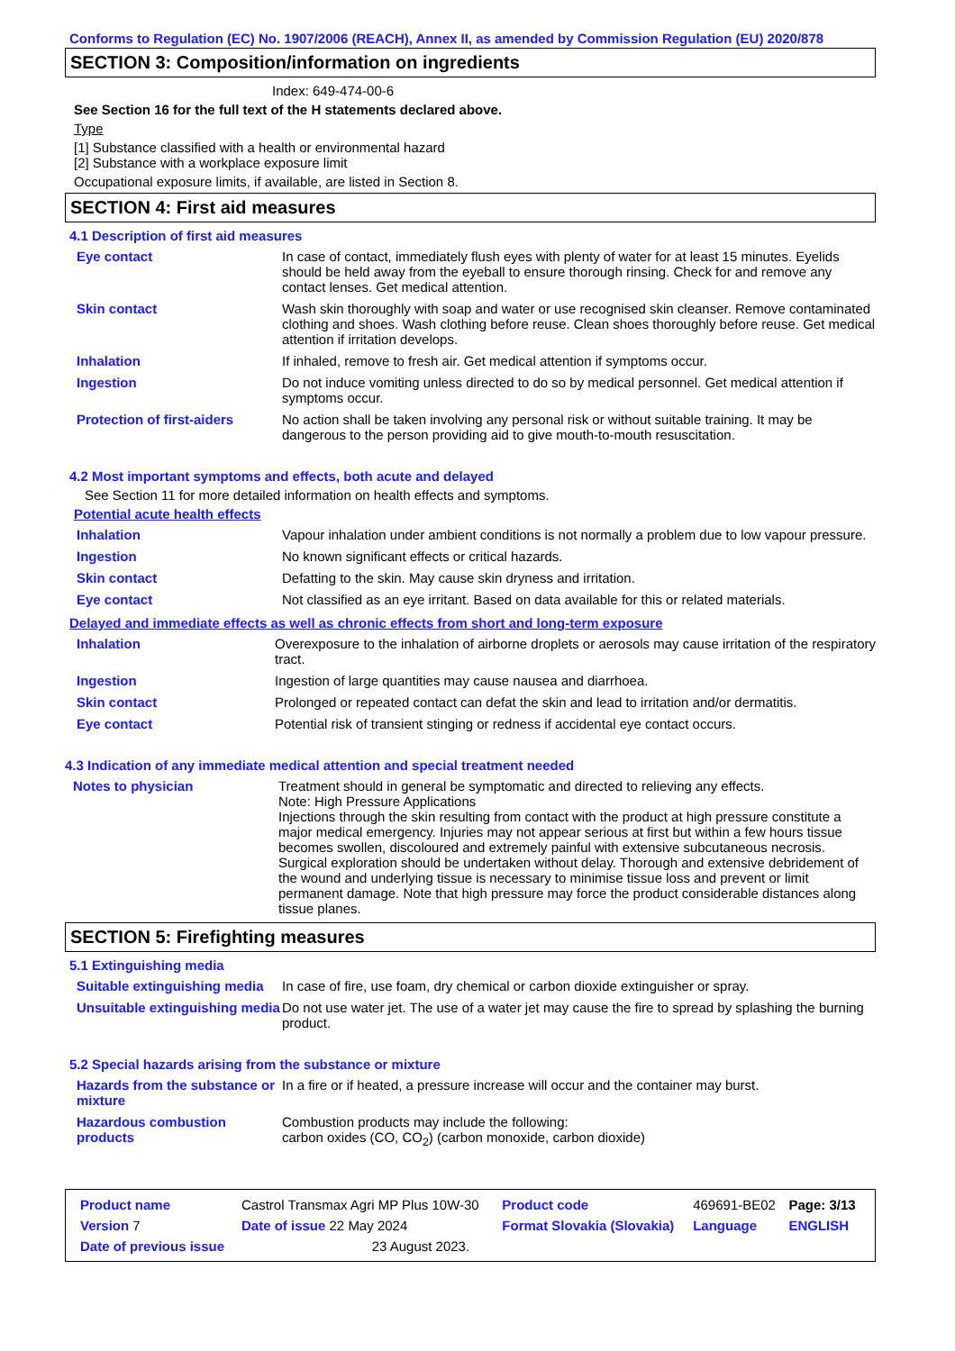Conforms to Regulation (EC) No. 1907/2006 (REACH), Annex II, as amended by Commission Regulation (EU) 2020/878
SECTION 3: Composition/information on ingredients
Index: 649-474-00-6
See Section 16 for the full text of the H statements declared above.
Type
[1] Substance classified with a health or environmental hazard
[2] Substance with a workplace exposure limit
Occupational exposure limits, if available, are listed in Section 8.
SECTION 4: First aid measures
4.1 Description of first aid measures
| Eye contact | In case of contact, immediately flush eyes with plenty of water for at least 15 minutes. Eyelids should be held away from the eyeball to ensure thorough rinsing. Check for and remove any contact lenses. Get medical attention. |
| Skin contact | Wash skin thoroughly with soap and water or use recognised skin cleanser. Remove contaminated clothing and shoes. Wash clothing before reuse. Clean shoes thoroughly before reuse. Get medical attention if irritation develops. |
| Inhalation | If inhaled, remove to fresh air. Get medical attention if symptoms occur. |
| Ingestion | Do not induce vomiting unless directed to do so by medical personnel. Get medical attention if symptoms occur. |
| Protection of first-aiders | No action shall be taken involving any personal risk or without suitable training. It may be dangerous to the person providing aid to give mouth-to-mouth resuscitation. |
4.2 Most important symptoms and effects, both acute and delayed
See Section 11 for more detailed information on health effects and symptoms.
Potential acute health effects
| Inhalation | Vapour inhalation under ambient conditions is not normally a problem due to low vapour pressure. |
| Ingestion | No known significant effects or critical hazards. |
| Skin contact | Defatting to the skin. May cause skin dryness and irritation. |
| Eye contact | Not classified as an eye irritant. Based on data available for this or related materials. |
Delayed and immediate effects as well as chronic effects from short and long-term exposure
| Inhalation | Overexposure to the inhalation of airborne droplets or aerosols may cause irritation of the respiratory tract. |
| Ingestion | Ingestion of large quantities may cause nausea and diarrhoea. |
| Skin contact | Prolonged or repeated contact can defat the skin and lead to irritation and/or dermatitis. |
| Eye contact | Potential risk of transient stinging or redness if accidental eye contact occurs. |
4.3 Indication of any immediate medical attention and special treatment needed
| Notes to physician | Treatment should in general be symptomatic and directed to relieving any effects. Note: High Pressure Applications Injections through the skin resulting from contact with the product at high pressure constitute a major medical emergency. Injuries may not appear serious at first but within a few hours tissue becomes swollen, discoloured and extremely painful with extensive subcutaneous necrosis. Surgical exploration should be undertaken without delay. Thorough and extensive debridement of the wound and underlying tissue is necessary to minimise tissue loss and prevent or limit permanent damage. Note that high pressure may force the product considerable distances along tissue planes. |
SECTION 5: Firefighting measures
5.1 Extinguishing media
| Suitable extinguishing media | In case of fire, use foam, dry chemical or carbon dioxide extinguisher or spray. |
| Unsuitable extinguishing media | Do not use water jet. The use of a water jet may cause the fire to spread by splashing the burning product. |
5.2 Special hazards arising from the substance or mixture
| Hazards from the substance or mixture | In a fire or if heated, a pressure increase will occur and the container may burst. |
| Hazardous combustion products | Combustion products may include the following: carbon oxides (CO, CO<sub>2</sub>) (carbon monoxide, carbon dioxide) |
| Product name | Castrol Transmax Agri MP Plus 10W-30 | | Product code | 469691-BE02 | Page: 3/13 |
| Version 7 | Date of issue 22 May 2024 | | Format Slovakia (Slovakia) | Language | ENGLISH |
| Date of previous issue | | 23 August 2023. | | | |